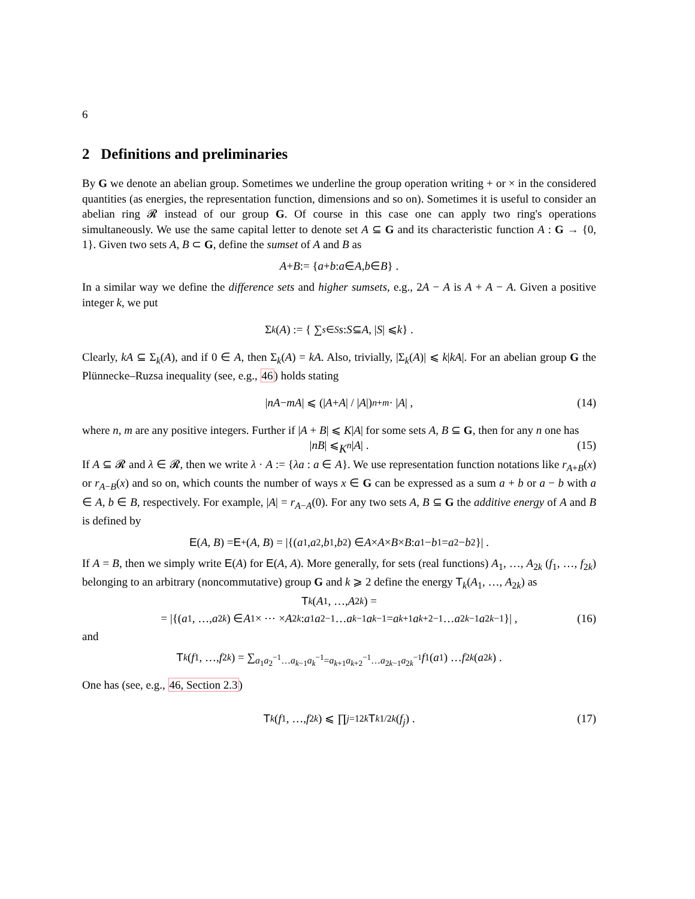6
2 Definitions and preliminaries
By G we denote an abelian group. Sometimes we underline the group operation writing + or × in the considered quantities (as energies, the representation function, dimensions and so on). Sometimes it is useful to consider an abelian ring 𝓡 instead of our group G. Of course in this case one can apply two ring's operations simultaneously. We use the same capital letter to denote set A ⊆ G and its characteristic function A : G → {0, 1}. Given two sets A, B ⊂ G, define the sumset of A and B as
A + B := { a + b : a ∈ A, b ∈ B } .
In a similar way we define the difference sets and higher sumsets, e.g., 2A − A is A + A − A. Given a positive integer k, we put
Σ<sub>k</sub> (A) := { ∑<sub>s∈S</sub> s : S ⊆ A, | S | ⩽ k } .
Clearly, kA ⊆ Σ<sub>k</sub>(A), and if 0 ∈ A, then Σ<sub>k</sub>(A) = kA. Also, trivially, |Σ<sub>k</sub>(A)| ⩽ k|kA|. For an abelian group G the Plünnecke–Ruzsa inequality (see, e.g., 46) holds stating
| nA − mA | ⩽ (| A + A | / | A |)<sup>n+m</sup> · | A | , (14)
where n, m are any positive integers. Further if |A + B| ⩽ K|A| for some sets A, B ⊆ G, then for any n one has
| nB | ⩽ K<sup>n</sup> | A | . (15)
If A ⊆ 𝓡 and λ ∈ 𝓡, then we write λ · A := {λa : a ∈ A}. We use representation function notations like r<sub>A+B</sub>(x) or r<sub>A−B</sub>(x) and so on, which counts the number of ways x ∈ G can be expressed as a sum a + b or a − b with a ∈ A, b ∈ B, respectively. For example, |A| = r<sub>A−A</sub>(0). For any two sets A, B ⊆ G the additive energy of A and B is defined by
E (A, B) = E<sup>+</sup>(A, B) = |{(a<sub>1</sub>, a<sub>2</sub>, b<sub>1</sub>, b<sub>2</sub>) ∈ A × A × B × B : a<sub>1</sub> − b<sub>1</sub> = a<sub>2</sub> − b<sub>2</sub>}| .
If A = B, then we simply write E(A) for E(A, A). More generally, for sets (real functions) A<sub>1</sub>, …, A<sub>2k</sub> (f<sub>1</sub>, …, f<sub>2k</sub>) belonging to an arbitrary (noncommutative) group G and k ⩾ 2 define the energy T<sub>k</sub>(A<sub>1</sub>, …, A<sub>2k</sub>) as
T<sub>k</sub> (A<sub>1</sub>, …, A<sub>2k</sub>) =
= |{(a<sub>1</sub>, …, a<sub>2k</sub>) ∈ A<sub>1</sub> × ⋯ × A<sub>2k</sub> : a<sub>1</sub> a<sub>2</sub><sup>−1</sup> … a<sub>k−1</sub> a<sub>k</sub><sup>−1</sup> = a<sub>k+1</sub> a<sub>k+2</sub><sup>−1</sup> … a<sub>2k−1</sub> a<sub>2k</sub><sup>−1</sup>}| , (16)
and
T<sub>k</sub> (f<sub>1</sub>, …, f<sub>2k</sub>) = ∑<sub>a<sub>1</sub>a<sub>2</sub><sup>−1</sup>…a<sub>k−1</sub>a<sub>k</sub><sup>−1</sup>=a<sub>k+1</sub>a<sub>k+2</sub><sup>−1</sup>…a<sub>2k−1</sub>a<sub>2k</sub><sup>−1</sup></sub> f<sub>1</sub>(a<sub>1</sub>) … f<sub>2k</sub> (a<sub>2k</sub>) .
One has (see, e.g., 46, Section 2.3)
T<sub>k</sub> (f<sub>1</sub>, …, f<sub>2k</sub>) ⩽ ∏<sub>j=1</sub><sup>2k</sup> T<sub>k</sub><sup>1/2k</sup> (f<sub>j</sub>) . (17)